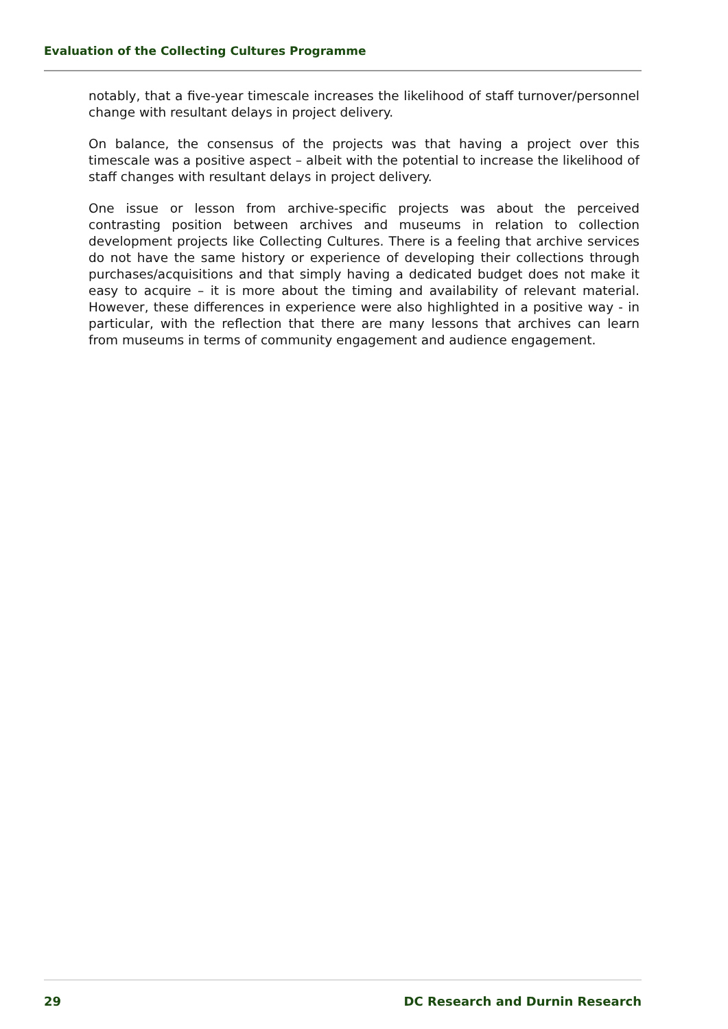Evaluation of the Collecting Cultures Programme
notably, that a five-year timescale increases the likelihood of staff turnover/personnel change with resultant delays in project delivery.
On balance, the consensus of the projects was that having a project over this timescale was a positive aspect – albeit with the potential to increase the likelihood of staff changes with resultant delays in project delivery.
One issue or lesson from archive-specific projects was about the perceived contrasting position between archives and museums in relation to collection development projects like Collecting Cultures. There is a feeling that archive services do not have the same history or experience of developing their collections through purchases/acquisitions and that simply having a dedicated budget does not make it easy to acquire – it is more about the timing and availability of relevant material. However, these differences in experience were also highlighted in a positive way - in particular, with the reflection that there are many lessons that archives can learn from museums in terms of community engagement and audience engagement.
29 DC Research and Durnin Research